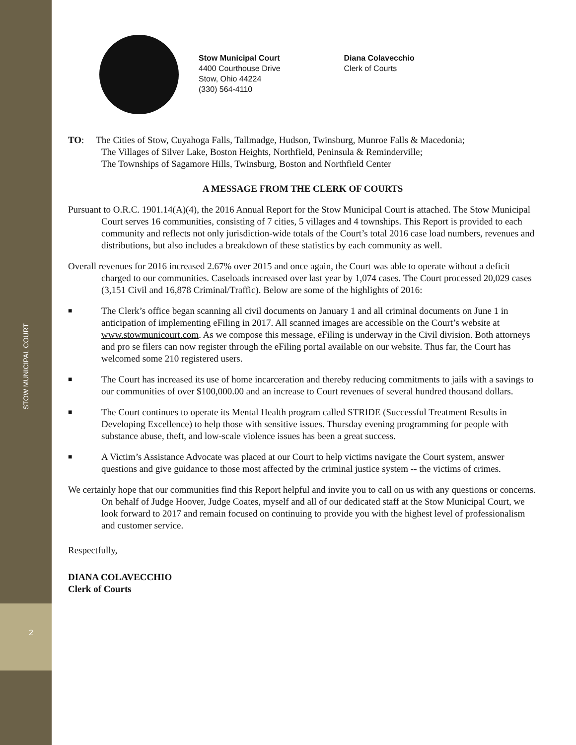STOW MUNICIPAL COURT
2
Stow Municipal Court
4400 Courthouse Drive
Stow, Ohio 44224
(330) 564-4110
Diana Colavecchio
Clerk of Courts
TO: The Cities of Stow, Cuyahoga Falls, Tallmadge, Hudson, Twinsburg, Munroe Falls & Macedonia;
The Villages of Silver Lake, Boston Heights, Northfield, Peninsula & Reminderville;
The Townships of Sagamore Hills, Twinsburg, Boston and Northfield Center
A MESSAGE FROM THE CLERK OF COURTS
Pursuant to O.R.C. 1901.14(A)(4), the 2016 Annual Report for the Stow Municipal Court is attached. The Stow Municipal Court serves 16 communities, consisting of 7 cities, 5 villages and 4 townships. This Report is provided to each community and reflects not only jurisdiction-wide totals of the Court’s total 2016 case load numbers, revenues and distributions, but also includes a breakdown of these statistics by each community as well.
Overall revenues for 2016 increased 2.67% over 2015 and once again, the Court was able to operate without a deficit charged to our communities. Caseloads increased over last year by 1,074 cases. The Court processed 20,029 cases (3,151 Civil and 16,878 Criminal/Traffic). Below are some of the highlights of 2016:
■
The Clerk’s office began scanning all civil documents on January 1 and all criminal documents on June 1 in anticipation of implementing eFiling in 2017. All scanned images are accessible on the Court’s website at www.stowmunicourt.com. As we compose this message, eFiling is underway in the Civil division. Both attorneys and pro se filers can now register through the eFiling portal available on our website. Thus far, the Court has welcomed some 210 registered users.
■
The Court has increased its use of home incarceration and thereby reducing commitments to jails with a savings to our communities of over $100,000.00 and an increase to Court revenues of several hundred thousand dollars.
■
The Court continues to operate its Mental Health program called STRIDE (Successful Treatment Results in Developing Excellence) to help those with sensitive issues. Thursday evening programming for people with substance abuse, theft, and low-scale violence issues has been a great success.
■
A Victim’s Assistance Advocate was placed at our Court to help victims navigate the Court system, answer questions and give guidance to those most affected by the criminal justice system -- the victims of crimes.
We certainly hope that our communities find this Report helpful and invite you to call on us with any questions or concerns. On behalf of Judge Hoover, Judge Coates, myself and all of our dedicated staff at the Stow Municipal Court, we look forward to 2017 and remain focused on continuing to provide you with the highest level of professionalism and customer service.
Respectfully,
DIANA COLAVECCHIO
Clerk of Courts